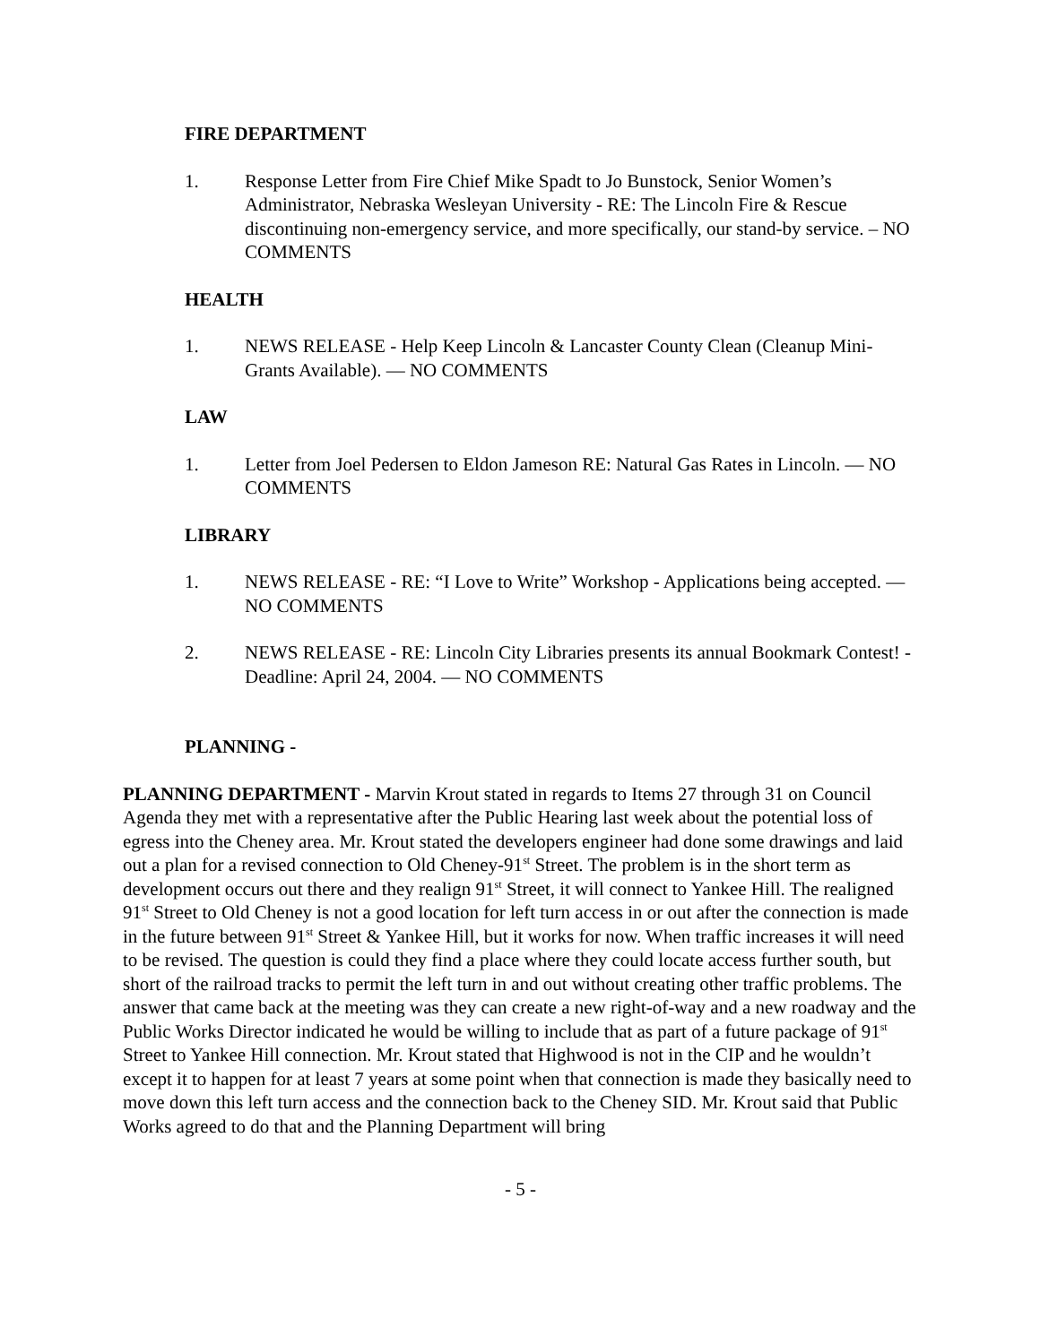FIRE DEPARTMENT
1. Response Letter from Fire Chief Mike Spadt to Jo Bunstock, Senior Women’s Administrator, Nebraska Wesleyan University - RE: The Lincoln Fire & Rescue discontinuing non-emergency service, and more specifically, our stand-by service. – NO COMMENTS
HEALTH
1. NEWS RELEASE - Help Keep Lincoln & Lancaster County Clean (Cleanup Mini-Grants Available). — NO COMMENTS
LAW
1. Letter from Joel Pedersen to Eldon Jameson RE: Natural Gas Rates in Lincoln. — NO COMMENTS
LIBRARY
1. NEWS RELEASE - RE: “I Love to Write” Workshop - Applications being accepted. — NO COMMENTS
2. NEWS RELEASE - RE: Lincoln City Libraries presents its annual Bookmark Contest! - Deadline: April 24, 2004. — NO COMMENTS
PLANNING -
PLANNING DEPARTMENT - Marvin Krout stated in regards to Items 27 through 31 on Council Agenda they met with a representative after the Public Hearing last week about the potential loss of egress into the Cheney area. Mr. Krout stated the developers engineer had done some drawings and laid out a plan for a revised connection to Old Cheney-91<sup>st</sup> Street. The problem is in the short term as development occurs out there and they realign 91<sup>st</sup> Street, it will connect to Yankee Hill. The realigned 91<sup>st</sup> Street to Old Cheney is not a good location for left turn access in or out after the connection is made in the future between 91<sup>st</sup> Street & Yankee Hill, but it works for now. When traffic increases it will need to be revised. The question is could they find a place where they could locate access further south, but short of the railroad tracks to permit the left turn in and out without creating other traffic problems. The answer that came back at the meeting was they can create a new right-of-way and a new roadway and the Public Works Director indicated he would be willing to include that as part of a future package of 91<sup>st</sup> Street to Yankee Hill connection. Mr. Krout stated that Highwood is not in the CIP and he wouldn’t except it to happen for at least 7 years at some point when that connection is made they basically need to move down this left turn access and the connection back to the Cheney SID. Mr. Krout said that Public Works agreed to do that and the Planning Department will bring
- 5 -